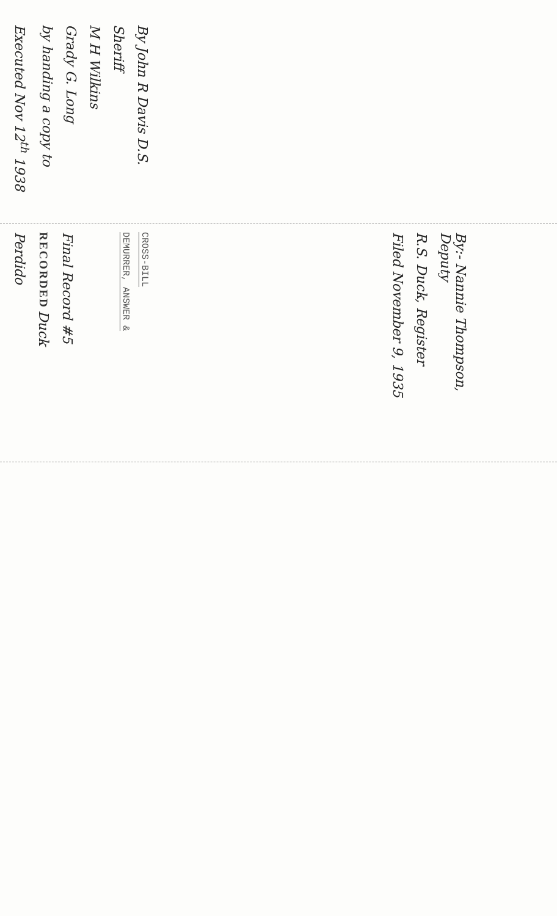Executed Nov 12<sup>th</sup> 1938
by handing a copy to
Grady G. Long
M H Wilkins
Sheriff
By John R Davis D.S.
Perdido
RECORDED Duck
Final Record #5
DEMURRER, ANSWER &
CROSS-BILL
Filed November 9, 1935
R.S. Duck, Register
By:- Nannie Thompson, Deputy